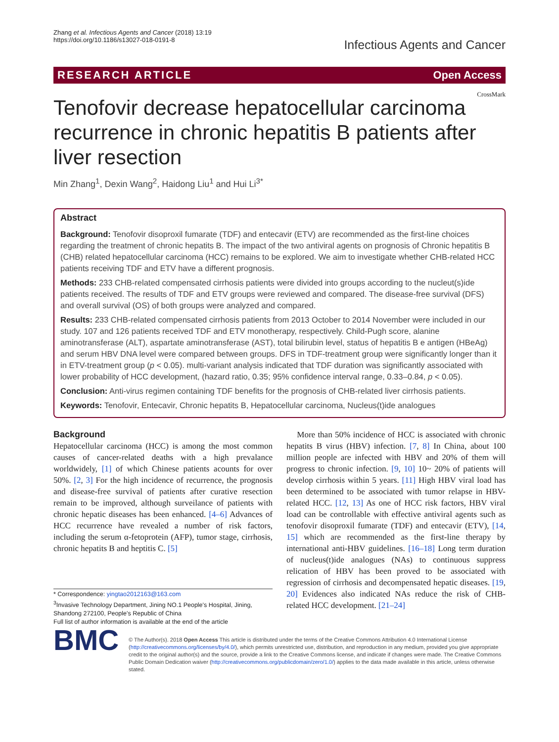Zhang et al. Infectious Agents and Cancer (2018) 13:19
https://doi.org/10.1186/s13027-018-0191-8
Infectious Agents and Cancer
RESEARCH ARTICLE Open Access
CrossMark
Tenofovir decrease hepatocellular carcinoma recurrence in chronic hepatitis B patients after liver resection
Min Zhang<sup>1</sup>, Dexin Wang<sup>2</sup>, Haidong Liu<sup>1</sup> and Hui Li<sup>3*</sup>
Abstract
Background: Tenofovir disoproxil fumarate (TDF) and entecavir (ETV) are recommended as the first-line choices regarding the treatment of chronic hepatits B. The impact of the two antiviral agents on prognosis of Chronic hepatitis B (CHB) related hepatocellular carcinoma (HCC) remains to be explored. We aim to investigate whether CHB-related HCC patients receiving TDF and ETV have a different prognosis.
Methods: 233 CHB-related compensated cirrhosis patients were divided into groups according to the nucleut(s)ide patients received. The results of TDF and ETV groups were reviewed and compared. The disease-free survival (DFS) and overall survival (OS) of both groups were analyzed and compared.
Results: 233 CHB-related compensated cirrhosis patients from 2013 October to 2014 November were included in our study. 107 and 126 patients received TDF and ETV monotherapy, respectively. Child-Pugh score, alanine aminotransferase (ALT), aspartate aminotransferase (AST), total bilirubin level, status of hepatitis B e antigen (HBeAg) and serum HBV DNA level were compared between groups. DFS in TDF-treatment group were significantly longer than it in ETV-treatment group (p < 0.05). multi-variant analysis indicated that TDF duration was significantly associated with lower probability of HCC development, (hazard ratio, 0.35; 95% confidence interval range, 0.33–0.84, p < 0.05).
Conclusion: Anti-virus regimen containing TDF benefits for the prognosis of CHB-related liver cirrhosis patients.
Keywords: Tenofovir, Entecavir, Chronic hepatits B, Hepatocellular carcinoma, Nucleus(t)ide analogues
Background
Hepatocellular carcinoma (HCC) is among the most common causes of cancer-related deaths with a high prevalance worldwidely, [1] of which Chinese patients acounts for over 50%. [2, 3] For the high incidence of recurrence, the prognosis and disease-free survival of patients after curative resection remain to be improved, although surveilance of patients with chronic hepatic diseases has been enhanced. [4–6] Advances of HCC recurrence have revealed a number of risk factors, including the serum α-fetoprotein (AFP), tumor stage, cirrhosis, chronic hepatits B and heptitis C. [5]
* Correspondence: yingtao2012163@163.com
<sup>3</sup> Invasive Technology Department, Jining NO.1 People's Hospital, Jining, Shandong 272100, People's Republic of China
Full list of author information is available at the end of the article
More than 50% incidence of HCC is associated with chronic hepatits B virus (HBV) infection. [7, 8] In China, about 100 million people are infected with HBV and 20% of them will progress to chronic infection. [9, 10] 10~ 20% of patients will develop cirrhosis within 5 years. [11] High HBV viral load has been determined to be associated with tumor relapse in HBV-related HCC. [12, 13] As one of HCC risk factors, HBV viral load can be controllable with effective antiviral agents such as tenofovir disoproxil fumarate (TDF) and entecavir (ETV), [14, 15] which are recommended as the first-line therapy by international anti-HBV guidelines. [16–18] Long term duration of nucleus(t)ide analogues (NAs) to continuous suppress relication of HBV has been proved to be associated with regression of cirrhosis and decompensated hepatic diseases. [19, 20] Evidences also indicated NAs reduce the risk of CHB-related HCC development. [21–24]
BMC
© The Author(s). 2018 Open Access This article is distributed under the terms of the Creative Commons Attribution 4.0 International License (http://creativecommons.org/licenses/by/4.0/), which permits unrestricted use, distribution, and reproduction in any medium, provided you give appropriate credit to the original author(s) and the source, provide a link to the Creative Commons license, and indicate if changes were made. The Creative Commons Public Domain Dedication waiver (http://creativecommons.org/publicdomain/zero/1.0/) applies to the data made available in this article, unless otherwise stated.